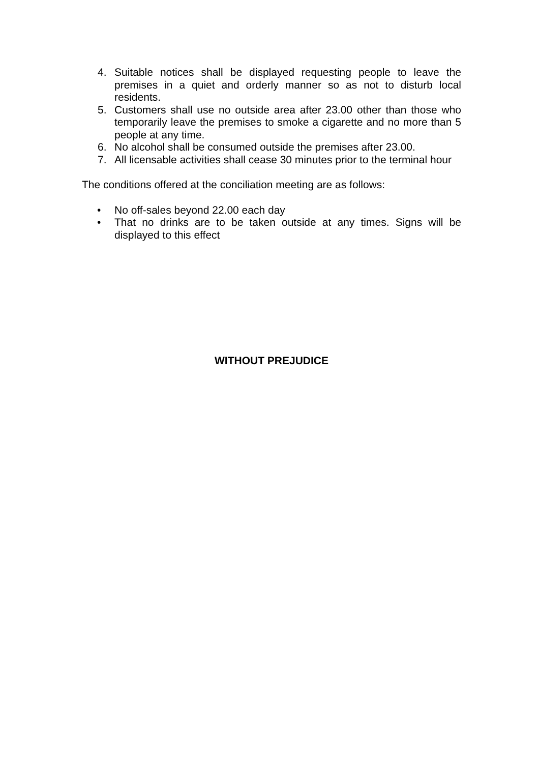4. Suitable notices shall be displayed requesting people to leave the premises in a quiet and orderly manner so as not to disturb local residents.
5. Customers shall use no outside area after 23.00 other than those who temporarily leave the premises to smoke a cigarette and no more than 5 people at any time.
6. No alcohol shall be consumed outside the premises after 23.00.
7. All licensable activities shall cease 30 minutes prior to the terminal hour
The conditions offered at the conciliation meeting are as follows:
• No off-sales beyond 22.00 each day
• That no drinks are to be taken outside at any times. Signs will be displayed to this effect
WITHOUT PREJUDICE